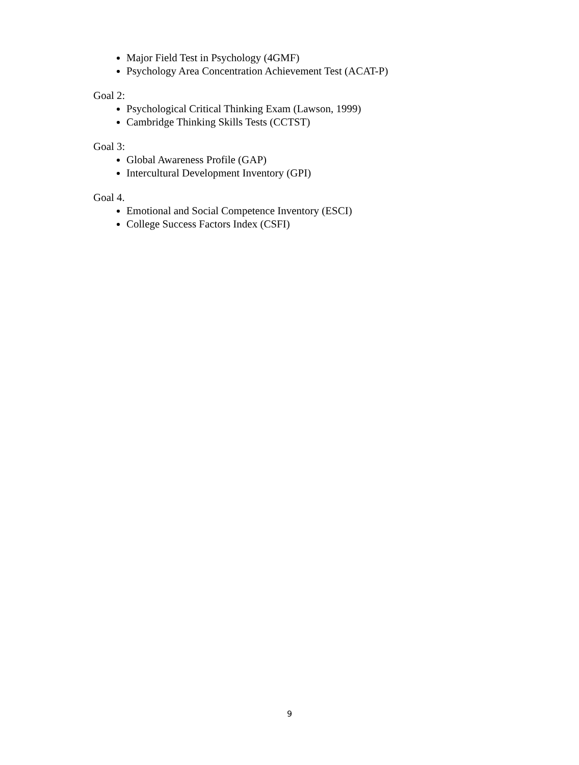Major Field Test in Psychology (4GMF)
Psychology Area Concentration Achievement Test (ACAT-P)
Goal 2:
Psychological Critical Thinking Exam (Lawson, 1999)
Cambridge Thinking Skills Tests (CCTST)
Goal 3:
Global Awareness Profile (GAP)
Intercultural Development Inventory (GPI)
Goal 4.
Emotional and Social Competence Inventory (ESCI)
College Success Factors Index (CSFI)
9